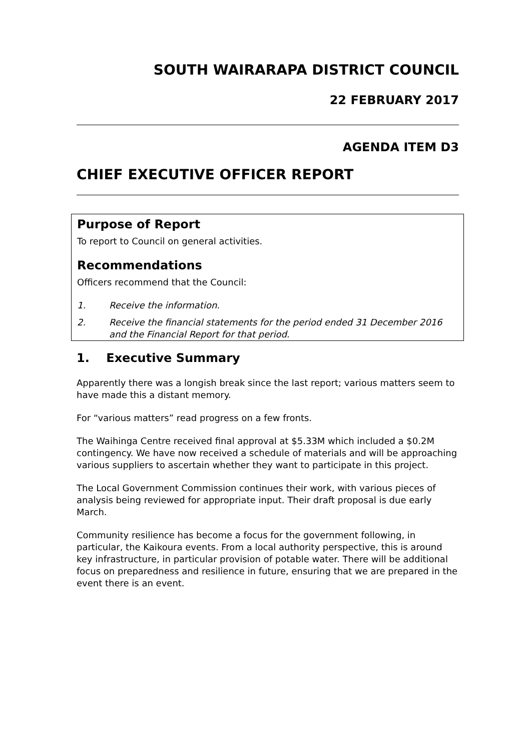SOUTH WAIRARAPA DISTRICT COUNCIL
22 FEBRUARY 2017
AGENDA ITEM D3
CHIEF EXECUTIVE OFFICER REPORT
Purpose of Report
To report to Council on general activities.
Recommendations
Officers recommend that the Council:
1. Receive the information.
2. Receive the financial statements for the period ended 31 December 2016 and the Financial Report for that period.
1. Executive Summary
Apparently there was a longish break since the last report; various matters seem to have made this a distant memory.
For “various matters” read progress on a few fronts.
The Waihinga Centre received final approval at $5.33M which included a $0.2M contingency. We have now received a schedule of materials and will be approaching various suppliers to ascertain whether they want to participate in this project.
The Local Government Commission continues their work, with various pieces of analysis being reviewed for appropriate input. Their draft proposal is due early March.
Community resilience has become a focus for the government following, in particular, the Kaikoura events. From a local authority perspective, this is around key infrastructure, in particular provision of potable water. There will be additional focus on preparedness and resilience in future, ensuring that we are prepared in the event there is an event.